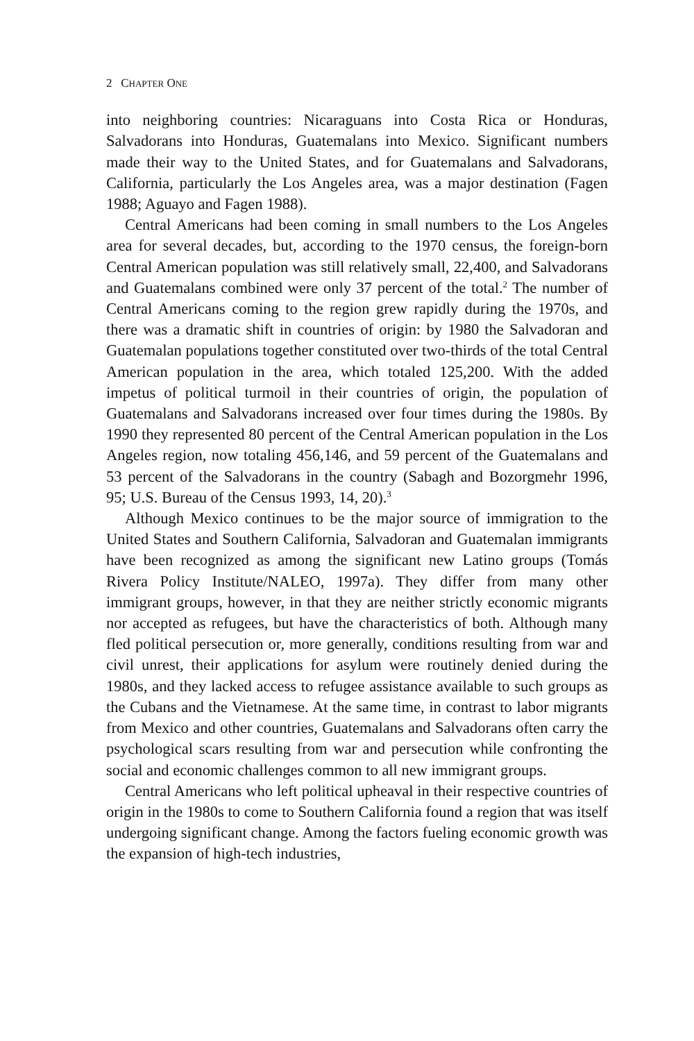2 CHAPTER ONE
into neighboring countries: Nicaraguans into Costa Rica or Honduras, Salvadorans into Honduras, Guatemalans into Mexico. Significant numbers made their way to the United States, and for Guatemalans and Salvadorans, California, particularly the Los Angeles area, was a major destination (Fagen 1988; Aguayo and Fagen 1988).
Central Americans had been coming in small numbers to the Los Angeles area for several decades, but, according to the 1970 census, the foreign-born Central American population was still relatively small, 22,400, and Salvadorans and Guatemalans combined were only 37 percent of the total.<sup>2</sup> The number of Central Americans coming to the region grew rapidly during the 1970s, and there was a dramatic shift in countries of origin: by 1980 the Salvadoran and Guatemalan populations together constituted over two-thirds of the total Central American population in the area, which totaled 125,200. With the added impetus of political turmoil in their countries of origin, the population of Guatemalans and Salvadorans increased over four times during the 1980s. By 1990 they represented 80 percent of the Central American population in the Los Angeles region, now totaling 456,146, and 59 percent of the Guatemalans and 53 percent of the Salvadorans in the country (Sabagh and Bozorgmehr 1996, 95; U.S. Bureau of the Census 1993, 14, 20).<sup>3</sup>
Although Mexico continues to be the major source of immigration to the United States and Southern California, Salvadoran and Guatemalan immigrants have been recognized as among the significant new Latino groups (Tomás Rivera Policy Institute/NALEO, 1997a). They differ from many other immigrant groups, however, in that they are neither strictly economic migrants nor accepted as refugees, but have the characteristics of both. Although many fled political persecution or, more generally, conditions resulting from war and civil unrest, their applications for asylum were routinely denied during the 1980s, and they lacked access to refugee assistance available to such groups as the Cubans and the Vietnamese. At the same time, in contrast to labor migrants from Mexico and other countries, Guatemalans and Salvadorans often carry the psychological scars resulting from war and persecution while confronting the social and economic challenges common to all new immigrant groups.
Central Americans who left political upheaval in their respective countries of origin in the 1980s to come to Southern California found a region that was itself undergoing significant change. Among the factors fueling economic growth was the expansion of high-tech industries,